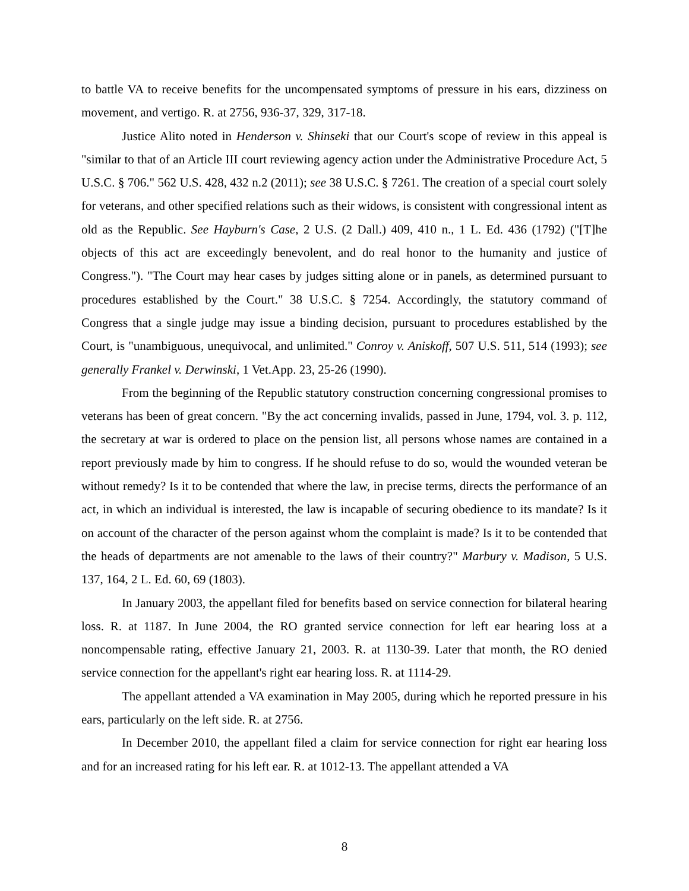to battle VA to receive benefits for the uncompensated symptoms of pressure in his ears, dizziness on movement, and vertigo. R. at 2756, 936-37, 329, 317-18.
Justice Alito noted in Henderson v. Shinseki that our Court's scope of review in this appeal is "similar to that of an Article III court reviewing agency action under the Administrative Procedure Act, 5 U.S.C. § 706." 562 U.S. 428, 432 n.2 (2011); see 38 U.S.C. § 7261. The creation of a special court solely for veterans, and other specified relations such as their widows, is consistent with congressional intent as old as the Republic. See Hayburn's Case, 2 U.S. (2 Dall.) 409, 410 n., 1 L. Ed. 436 (1792) ("[T]he objects of this act are exceedingly benevolent, and do real honor to the humanity and justice of Congress."). "The Court may hear cases by judges sitting alone or in panels, as determined pursuant to procedures established by the Court." 38 U.S.C. § 7254. Accordingly, the statutory command of Congress that a single judge may issue a binding decision, pursuant to procedures established by the Court, is "unambiguous, unequivocal, and unlimited." Conroy v. Aniskoff, 507 U.S. 511, 514 (1993); see generally Frankel v. Derwinski, 1 Vet.App. 23, 25-26 (1990).
From the beginning of the Republic statutory construction concerning congressional promises to veterans has been of great concern. "By the act concerning invalids, passed in June, 1794, vol. 3. p. 112, the secretary at war is ordered to place on the pension list, all persons whose names are contained in a report previously made by him to congress. If he should refuse to do so, would the wounded veteran be without remedy? Is it to be contended that where the law, in precise terms, directs the performance of an act, in which an individual is interested, the law is incapable of securing obedience to its mandate? Is it on account of the character of the person against whom the complaint is made? Is it to be contended that the heads of departments are not amenable to the laws of their country?" Marbury v. Madison, 5 U.S. 137, 164, 2 L. Ed. 60, 69 (1803).
In January 2003, the appellant filed for benefits based on service connection for bilateral hearing loss. R. at 1187. In June 2004, the RO granted service connection for left ear hearing loss at a noncompensable rating, effective January 21, 2003. R. at 1130-39. Later that month, the RO denied service connection for the appellant's right ear hearing loss. R. at 1114-29.
The appellant attended a VA examination in May 2005, during which he reported pressure in his ears, particularly on the left side. R. at 2756.
In December 2010, the appellant filed a claim for service connection for right ear hearing loss and for an increased rating for his left ear. R. at 1012-13. The appellant attended a VA
8